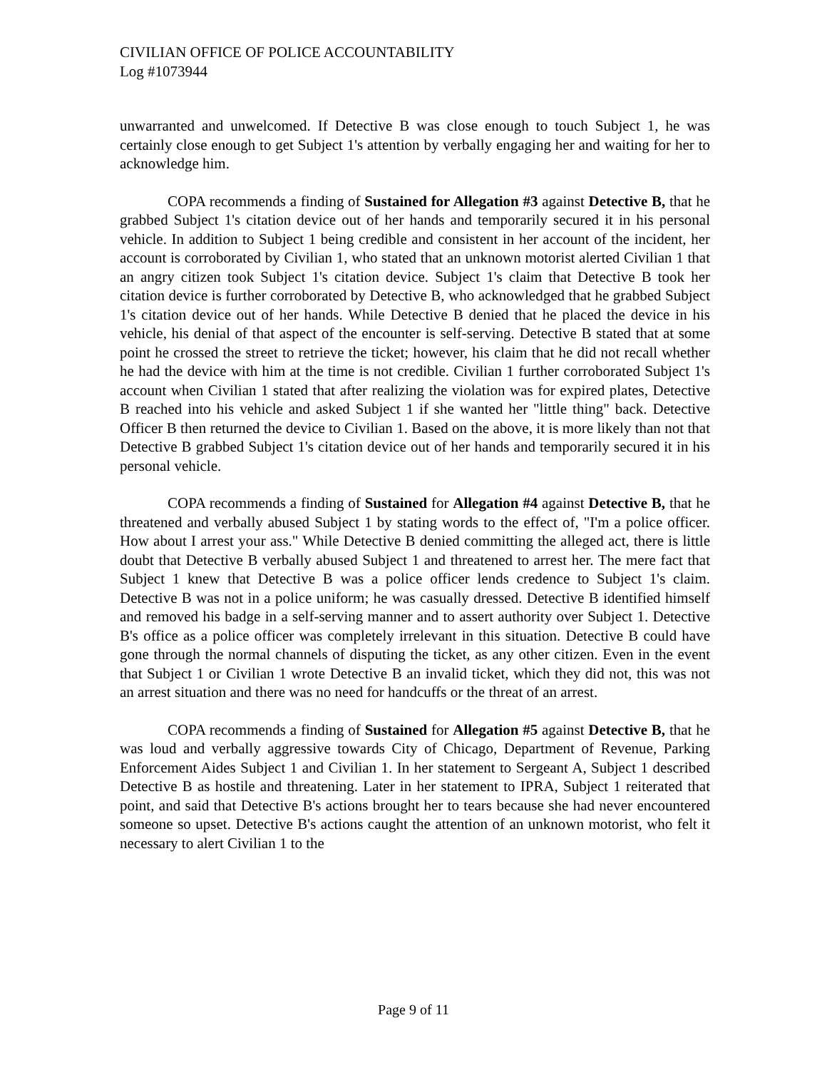CIVILIAN OFFICE OF POLICE ACCOUNTABILITY
Log #1073944
unwarranted and unwelcomed. If Detective B was close enough to touch Subject 1, he was certainly close enough to get Subject 1's attention by verbally engaging her and waiting for her to acknowledge him.
COPA recommends a finding of Sustained for Allegation #3 against Detective B, that he grabbed Subject 1's citation device out of her hands and temporarily secured it in his personal vehicle. In addition to Subject 1 being credible and consistent in her account of the incident, her account is corroborated by Civilian 1, who stated that an unknown motorist alerted Civilian 1 that an angry citizen took Subject 1's citation device. Subject 1's claim that Detective B took her citation device is further corroborated by Detective B, who acknowledged that he grabbed Subject 1's citation device out of her hands. While Detective B denied that he placed the device in his vehicle, his denial of that aspect of the encounter is self-serving. Detective B stated that at some point he crossed the street to retrieve the ticket; however, his claim that he did not recall whether he had the device with him at the time is not credible. Civilian 1 further corroborated Subject 1's account when Civilian 1 stated that after realizing the violation was for expired plates, Detective B reached into his vehicle and asked Subject 1 if she wanted her "little thing" back. Detective Officer B then returned the device to Civilian 1. Based on the above, it is more likely than not that Detective B grabbed Subject 1's citation device out of her hands and temporarily secured it in his personal vehicle.
COPA recommends a finding of Sustained for Allegation #4 against Detective B, that he threatened and verbally abused Subject 1 by stating words to the effect of, "I'm a police officer. How about I arrest your ass." While Detective B denied committing the alleged act, there is little doubt that Detective B verbally abused Subject 1 and threatened to arrest her. The mere fact that Subject 1 knew that Detective B was a police officer lends credence to Subject 1's claim. Detective B was not in a police uniform; he was casually dressed. Detective B identified himself and removed his badge in a self-serving manner and to assert authority over Subject 1. Detective B's office as a police officer was completely irrelevant in this situation. Detective B could have gone through the normal channels of disputing the ticket, as any other citizen. Even in the event that Subject 1 or Civilian 1 wrote Detective B an invalid ticket, which they did not, this was not an arrest situation and there was no need for handcuffs or the threat of an arrest.
COPA recommends a finding of Sustained for Allegation #5 against Detective B, that he was loud and verbally aggressive towards City of Chicago, Department of Revenue, Parking Enforcement Aides Subject 1 and Civilian 1. In her statement to Sergeant A, Subject 1 described Detective B as hostile and threatening. Later in her statement to IPRA, Subject 1 reiterated that point, and said that Detective B's actions brought her to tears because she had never encountered someone so upset. Detective B's actions caught the attention of an unknown motorist, who felt it necessary to alert Civilian 1 to the
Page 9 of 11